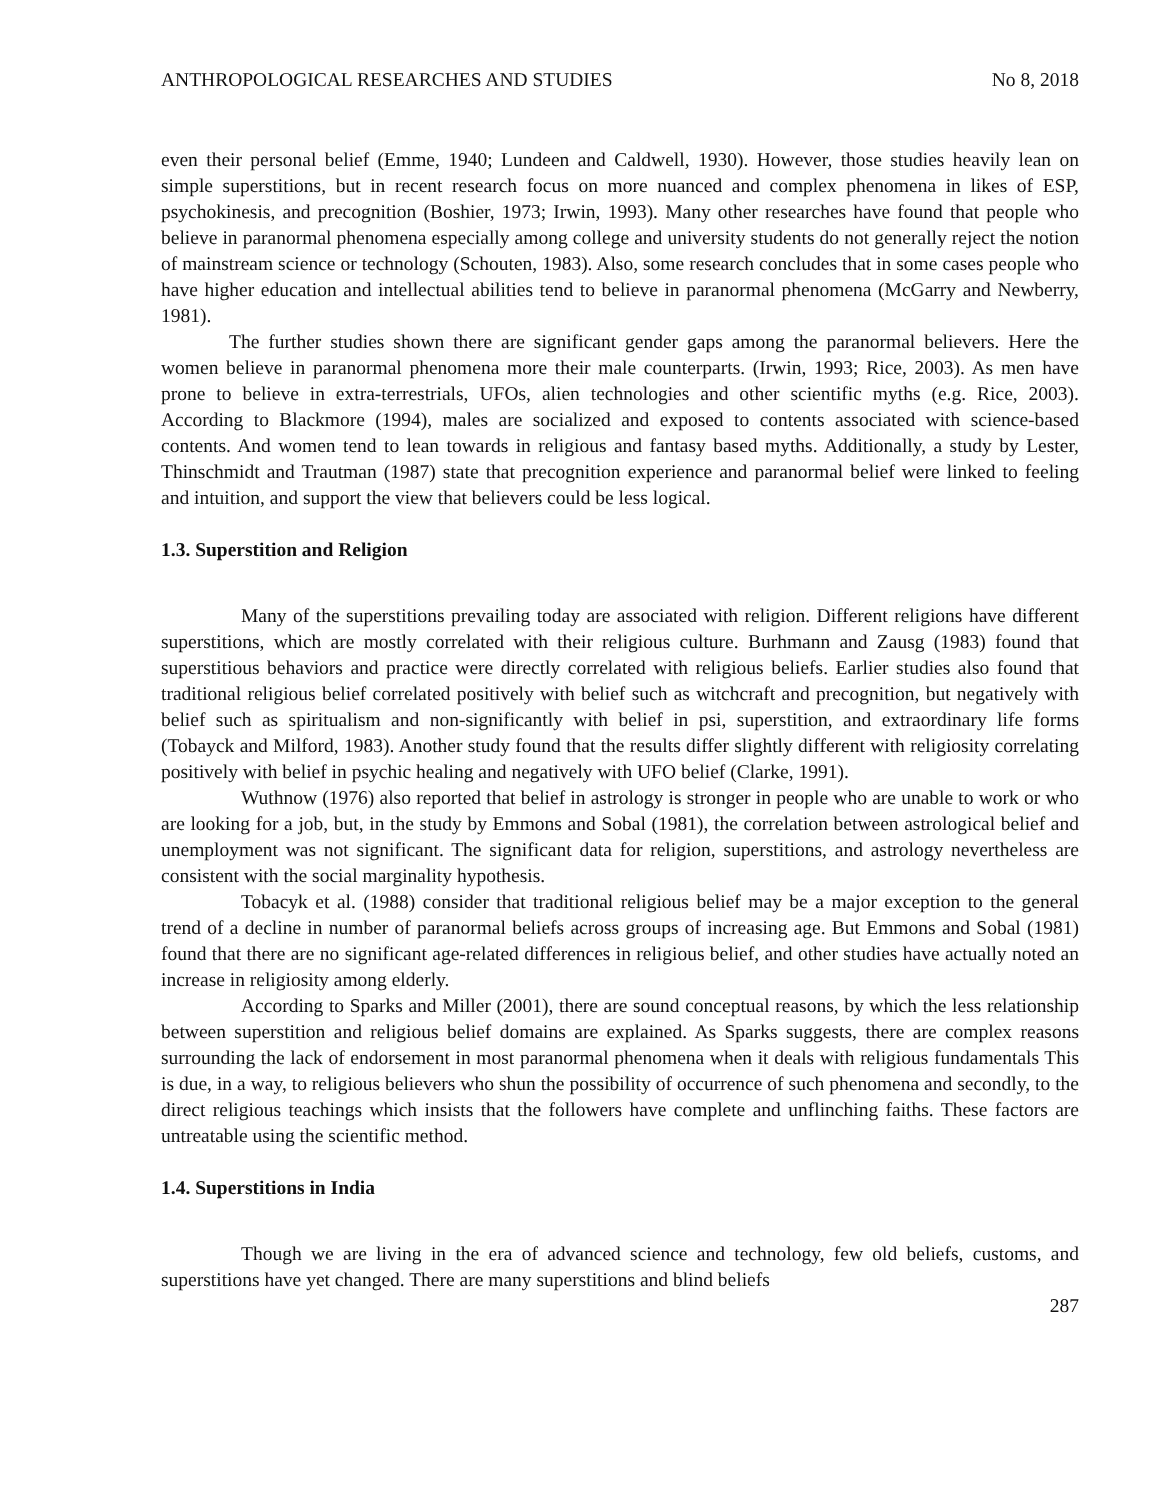ANTHROPOLOGICAL RESEARCHES AND STUDIES No 8, 2018
even their personal belief (Emme, 1940; Lundeen and Caldwell, 1930). However, those studies heavily lean on simple superstitions, but in recent research focus on more nuanced and complex phenomena in likes of ESP, psychokinesis, and precognition (Boshier, 1973; Irwin, 1993). Many other researches have found that people who believe in paranormal phenomena especially among college and university students do not generally reject the notion of mainstream science or technology (Schouten, 1983). Also, some research concludes that in some cases people who have higher education and intellectual abilities tend to believe in paranormal phenomena (McGarry and Newberry, 1981).
The further studies shown there are significant gender gaps among the paranormal believers. Here the women believe in paranormal phenomena more their male counterparts. (Irwin, 1993; Rice, 2003). As men have prone to believe in extra-terrestrials, UFOs, alien technologies and other scientific myths (e.g. Rice, 2003). According to Blackmore (1994), males are socialized and exposed to contents associated with science-based contents. And women tend to lean towards in religious and fantasy based myths. Additionally, a study by Lester, Thinschmidt and Trautman (1987) state that precognition experience and paranormal belief were linked to feeling and intuition, and support the view that believers could be less logical.
1.3. Superstition and Religion
Many of the superstitions prevailing today are associated with religion. Different religions have different superstitions, which are mostly correlated with their religious culture. Burhmann and Zausg (1983) found that superstitious behaviors and practice were directly correlated with religious beliefs. Earlier studies also found that traditional religious belief correlated positively with belief such as witchcraft and precognition, but negatively with belief such as spiritualism and non-significantly with belief in psi, superstition, and extraordinary life forms (Tobayck and Milford, 1983). Another study found that the results differ slightly different with religiosity correlating positively with belief in psychic healing and negatively with UFO belief (Clarke, 1991).
Wuthnow (1976) also reported that belief in astrology is stronger in people who are unable to work or who are looking for a job, but, in the study by Emmons and Sobal (1981), the correlation between astrological belief and unemployment was not significant. The significant data for religion, superstitions, and astrology nevertheless are consistent with the social marginality hypothesis.
Tobacyk et al. (1988) consider that traditional religious belief may be a major exception to the general trend of a decline in number of paranormal beliefs across groups of increasing age. But Emmons and Sobal (1981) found that there are no significant age-related differences in religious belief, and other studies have actually noted an increase in religiosity among elderly.
According to Sparks and Miller (2001), there are sound conceptual reasons, by which the less relationship between superstition and religious belief domains are explained. As Sparks suggests, there are complex reasons surrounding the lack of endorsement in most paranormal phenomena when it deals with religious fundamentals This is due, in a way, to religious believers who shun the possibility of occurrence of such phenomena and secondly, to the direct religious teachings which insists that the followers have complete and unflinching faiths. These factors are untreatable using the scientific method.
1.4. Superstitions in India
Though we are living in the era of advanced science and technology, few old beliefs, customs, and superstitions have yet changed. There are many superstitions and blind beliefs
287